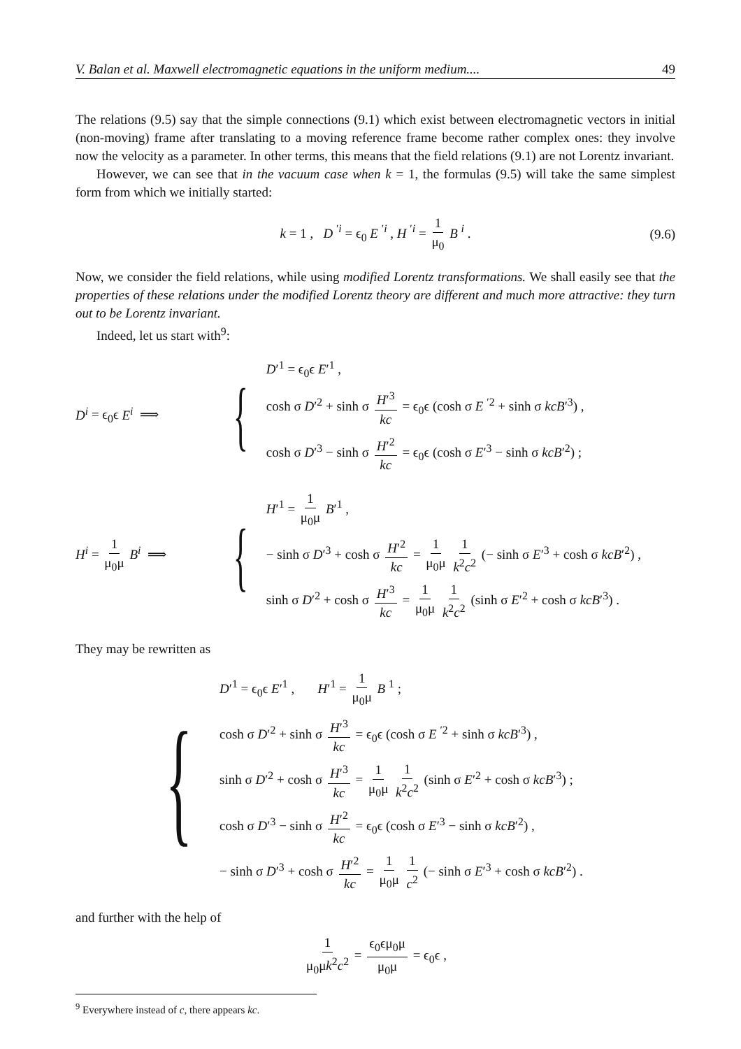V. Balan et al. Maxwell electromagnetic equations in the uniform medium.... 49
The relations (9.5) say that the simple connections (9.1) which exist between electromagnetic vectors in initial (non-moving) frame after translating to a moving reference frame become rather complex ones: they involve now the velocity as a parameter. In other terms, this means that the field relations (9.1) are not Lorentz invariant.
However, we can see that in the vacuum case when k = 1, the formulas (9.5) will take the same simplest form from which we initially started:
k = 1 , D <sup>′i</sup> = ϵ<sub>0</sub> E <sup>′i</sup> , H <sup>′i</sup> = 1 μ<sub>0</sub> B <sup>i</sup> . (9.6)
Now, we consider the field relations, while using modified Lorentz transformations. We shall easily see that the properties of these relations under the modified Lorentz theory are different and much more attractive: they turn out to be Lorentz invariant.
Indeed, let us start with<sup>9</sup>:
D<sup>i</sup> = ϵ<sub>0</sub>ϵ E<sup>i</sup> ⟹
{
D′<sup>1</sup> = ϵ<sub>0</sub>ϵ E′<sup>1</sup> ,
cosh σ D′<sup>2</sup> + sinh σ H′<sup>3</sup> kc = ϵ<sub>0</sub>ϵ (cosh σ E <sup>′2</sup> + sinh σ kcB′<sup>3</sup>) ,
cosh σ D′<sup>3</sup> − sinh σ H′<sup>2</sup> kc = ϵ<sub>0</sub>ϵ (cosh σ E′<sup>3</sup> − sinh σ kcB′<sup>2</sup>) ;
H<sup>i</sup> = 1 μ<sub>0</sub>μ B<sup>i</sup> ⟹
{
H′<sup>1</sup> = 1 μ<sub>0</sub>μ B′<sup>1</sup> ,
− sinh σ D′<sup>3</sup> + cosh σ H′<sup>2</sup> kc = 1 μ<sub>0</sub>μ 1 k<sup>2</sup>c<sup>2</sup> (− sinh σ E′<sup>3</sup> + cosh σ kcB′<sup>2</sup>) ,
sinh σ D′<sup>2</sup> + cosh σ H′<sup>3</sup> kc = 1 μ<sub>0</sub>μ 1 k<sup>2</sup>c<sup>2</sup> (sinh σ E′<sup>2</sup> + cosh σ kcB′<sup>3</sup>) .
They may be rewritten as
{
D′<sup>1</sup> = ϵ<sub>0</sub>ϵ E′<sup>1</sup> , H′<sup>1</sup> = 1 μ<sub>0</sub>μ B <sup>1</sup> ;
cosh σ D′<sup>2</sup> + sinh σ H′<sup>3</sup> kc = ϵ<sub>0</sub>ϵ (cosh σ E <sup>′2</sup> + sinh σ kcB′<sup>3</sup>) ,
sinh σ D′<sup>2</sup> + cosh σ H′<sup>3</sup> kc = 1 μ<sub>0</sub>μ 1 k<sup>2</sup>c<sup>2</sup> (sinh σ E′<sup>2</sup> + cosh σ kcB′<sup>3</sup>) ;
cosh σ D′<sup>3</sup> − sinh σ H′<sup>2</sup> kc = ϵ<sub>0</sub>ϵ (cosh σ E′<sup>3</sup> − sinh σ kcB′<sup>2</sup>) ,
− sinh σ D′<sup>3</sup> + cosh σ H′<sup>2</sup> kc = 1 μ<sub>0</sub>μ 1 c<sup>2</sup> (− sinh σ E′<sup>3</sup> + cosh σ kcB′<sup>2</sup>) .
and further with the help of
1 μ<sub>0</sub>μk<sup>2</sup>c<sup>2</sup> = ϵ<sub>0</sub>ϵμ<sub>0</sub>μ μ<sub>0</sub>μ = ϵ<sub>0</sub>ϵ ,
<sup>9</sup> Everywhere instead of c, there appears kc.